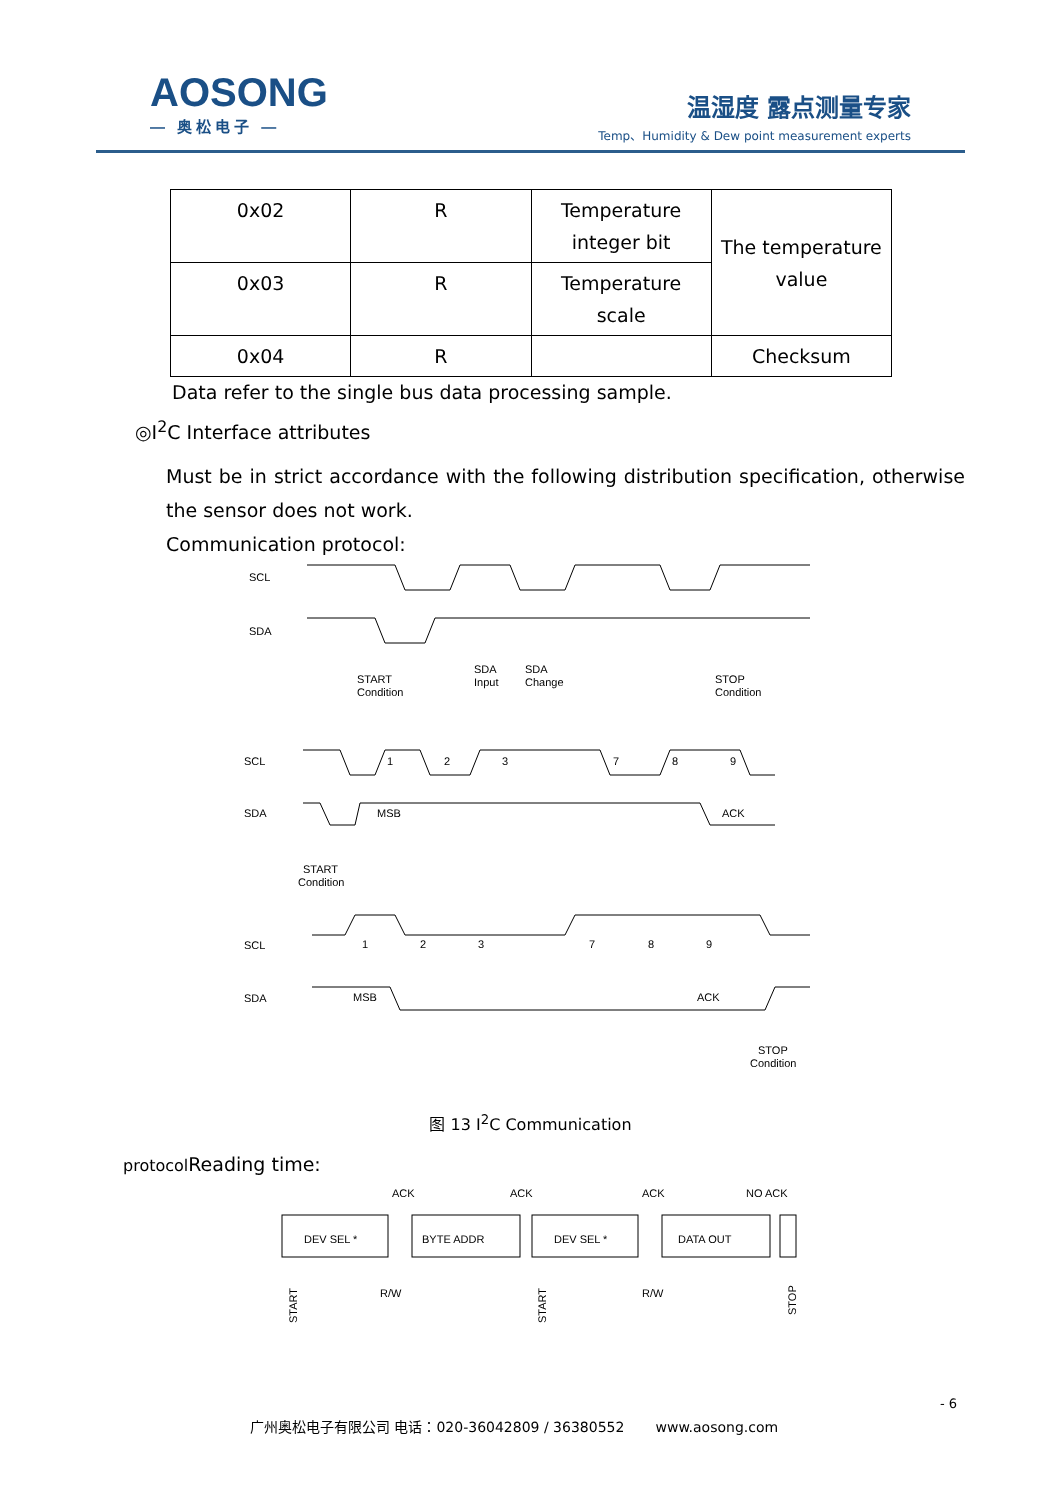AOSONG
— 奥松电子 —
温湿度 露点测量专家
Temp、Humidity & Dew point measurement experts
| 0x02 | R | Temperature integer bit | The temperature value |
| 0x03 | R | Temperature scale | |
| 0x04 | R | | Checksum |
Data refer to the single bus data processing sample.
◎I<sup>2</sup>C Interface attributes
Must be in strict accordance with the following distribution specification, otherwise the sensor does not work.
Communication protocol:
SCL
SDA
START
Condition
SDA
Input
SDA
Change
STOP
Condition
SCL
SDA
1
2
3
7
8
9
MSB
ACK
START
Condition
SCL
SDA
1
2
3
7
8
9
MSB
ACK
STOP
Condition
图 13 I<sup>2</sup>C Communication
protocol Reading time:
ACK
ACK
ACK
NO ACK
DEV SEL *
BYTE ADDR
DEV SEL *
DATA OUT
R/W
R/W
START
START
STOP
- 6
广州奥松电子有限公司 电话：020-36042809 / 36380552 www.aosong.com